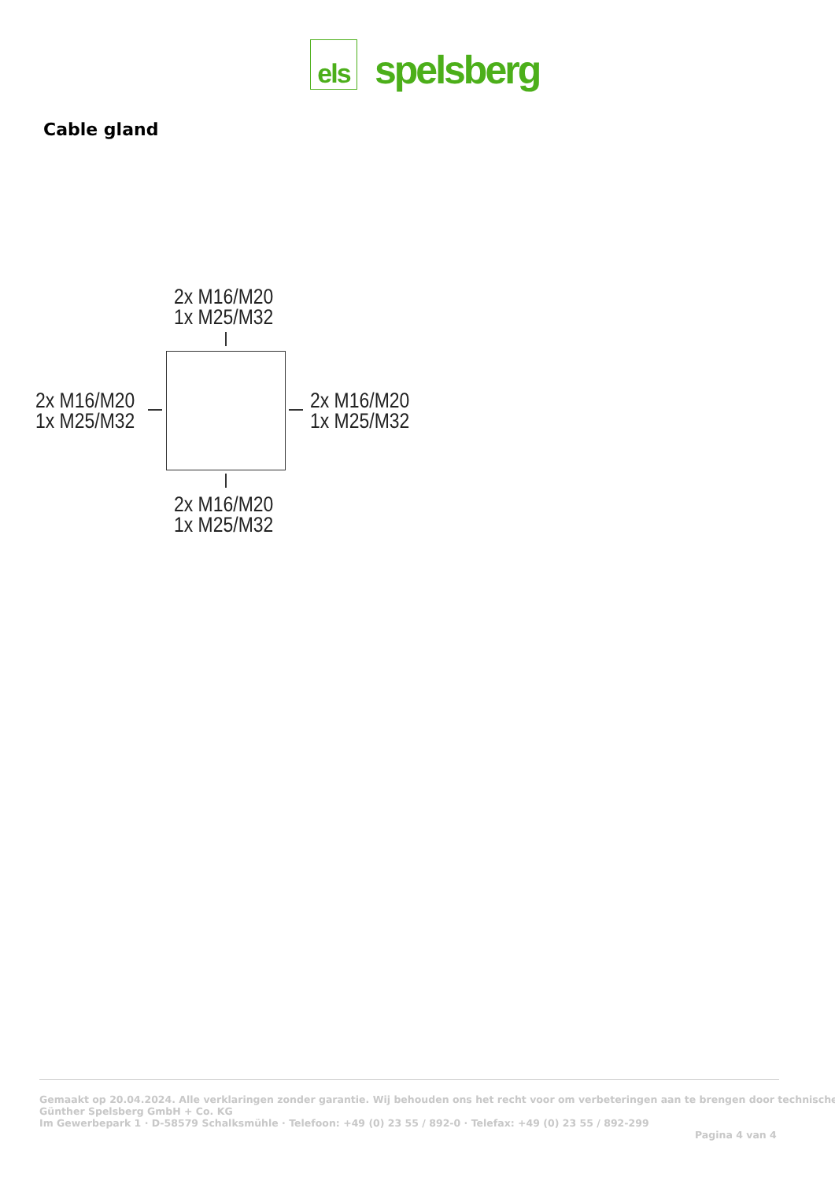els
spelsberg
Cable gland
2x M16/M20
1x M25/M32
2x M16/M20
1x M25/M32
2x M16/M20
1x M25/M32
2x M16/M20
1x M25/M32
Gemaakt op 20.04.2024. Alle verklaringen zonder garantie. Wij behouden ons het recht voor om verbeteringen aan te brengen door technische
Günther Spelsberg GmbH + Co. KG
Im Gewerbepark 1 · D-58579 Schalksmühle · Telefoon: +49 (0) 23 55 / 892-0 · Telefax: +49 (0) 23 55 / 892-299
Pagina 4 van 4